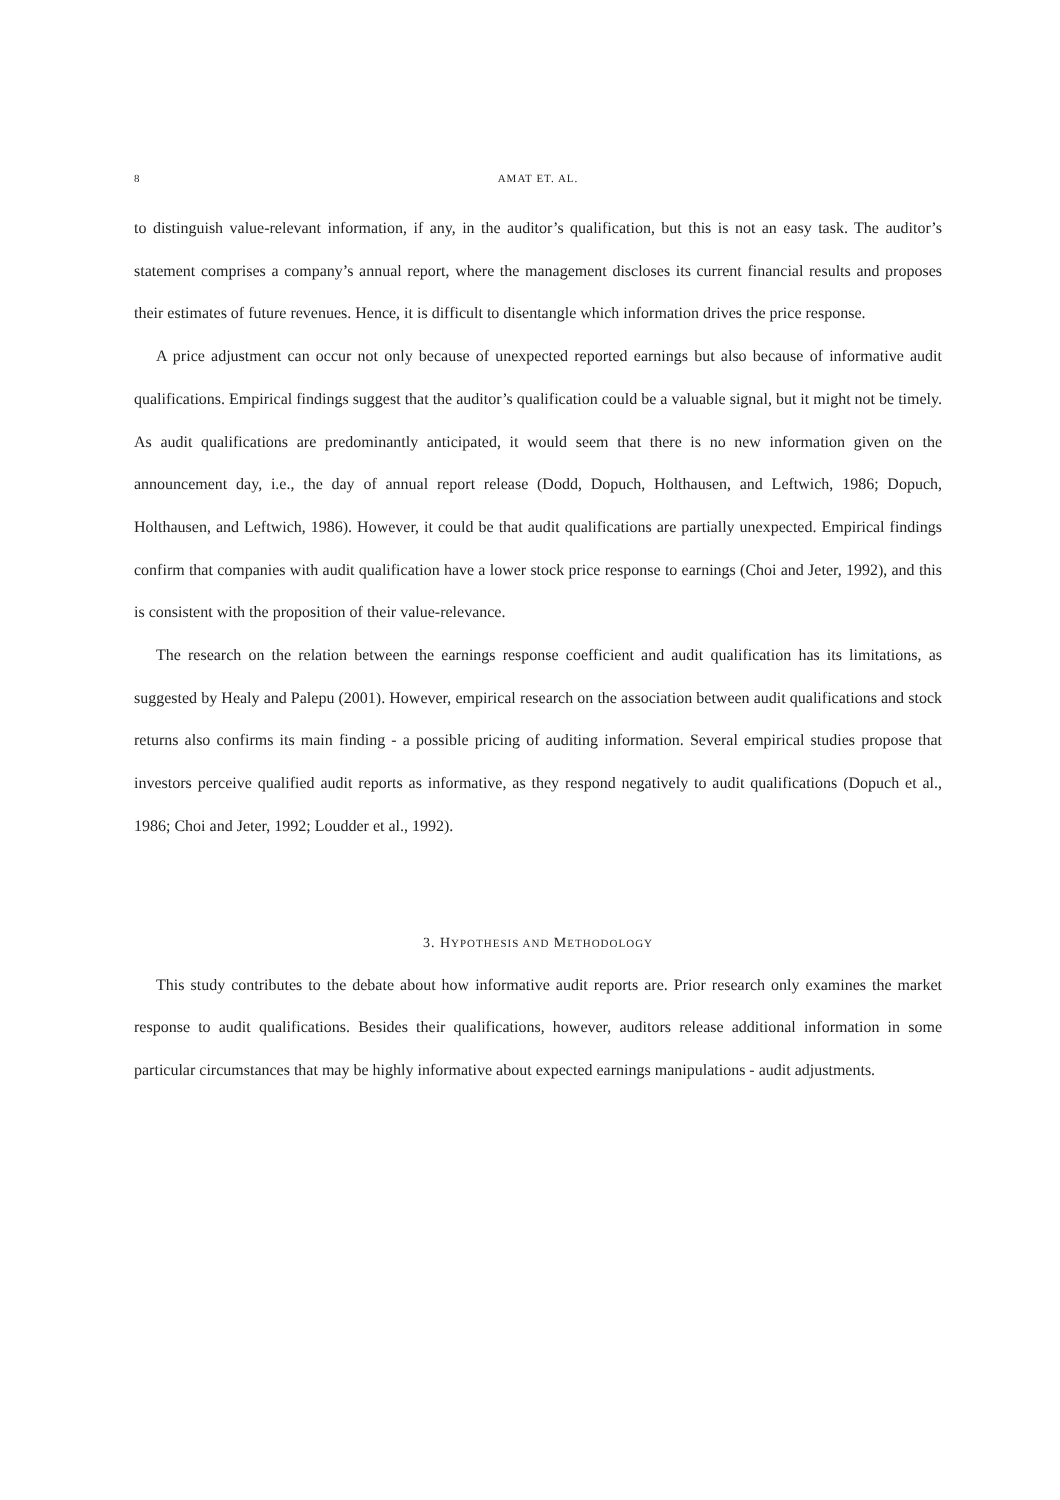8 AMAT ET. AL.
to distinguish value-relevant information, if any, in the auditor’s qualification, but this is not an easy task. The auditor’s statement comprises a company’s annual report, where the management discloses its current financial results and proposes their estimates of future revenues. Hence, it is difficult to disentangle which information drives the price response.
A price adjustment can occur not only because of unexpected reported earnings but also because of informative audit qualifications. Empirical findings suggest that the auditor’s qualification could be a valuable signal, but it might not be timely. As audit qualifications are predominantly anticipated, it would seem that there is no new information given on the announcement day, i.e., the day of annual report release (Dodd, Dopuch, Holthausen, and Leftwich, 1986; Dopuch, Holthausen, and Leftwich, 1986). However, it could be that audit qualifications are partially unexpected. Empirical findings confirm that companies with audit qualification have a lower stock price response to earnings (Choi and Jeter, 1992), and this is consistent with the proposition of their value-relevance.
The research on the relation between the earnings response coefficient and audit qualification has its limitations, as suggested by Healy and Palepu (2001). However, empirical research on the association between audit qualifications and stock returns also confirms its main finding - a possible pricing of auditing information. Several empirical studies propose that investors perceive qualified audit reports as informative, as they respond negatively to audit qualifications (Dopuch et al., 1986; Choi and Jeter, 1992; Loudder et al., 1992).
3. HYPOTHESIS AND METHODOLOGY
This study contributes to the debate about how informative audit reports are. Prior research only examines the market response to audit qualifications. Besides their qualifications, however, auditors release additional information in some particular circumstances that may be highly informative about expected earnings manipulations - audit adjustments.